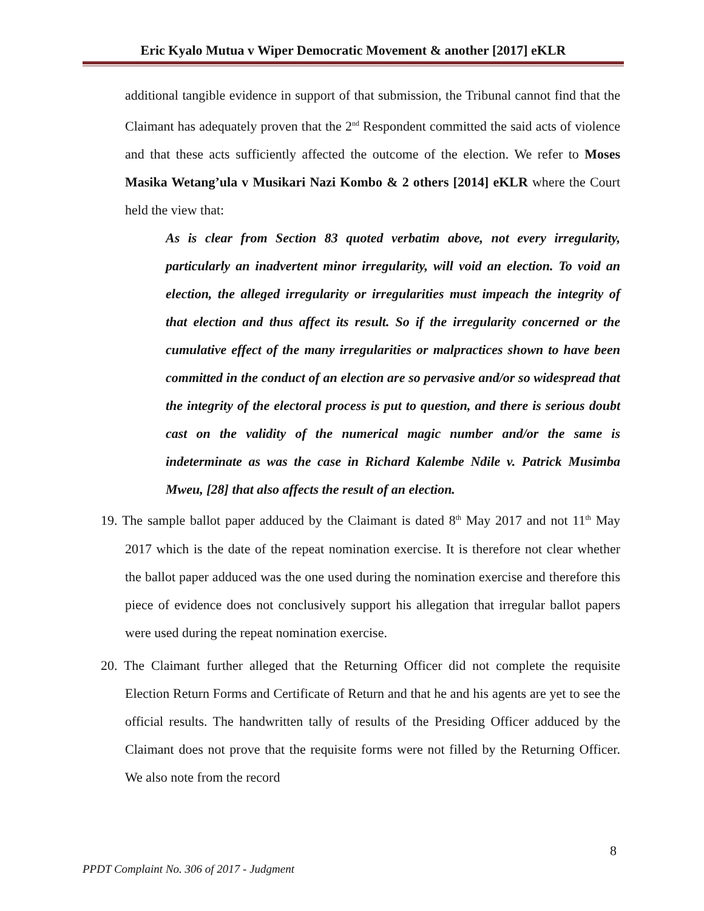Eric Kyalo Mutua v Wiper Democratic Movement & another [2017] eKLR
additional tangible evidence in support of that submission, the Tribunal cannot find that the Claimant has adequately proven that the 2<sup>nd</sup> Respondent committed the said acts of violence and that these acts sufficiently affected the outcome of the election. We refer to Moses Masika Wetang’ula v Musikari Nazi Kombo & 2 others [2014] eKLR where the Court held the view that:
As is clear from Section 83 quoted verbatim above, not every irregularity, particularly an inadvertent minor irregularity, will void an election. To void an election, the alleged irregularity or irregularities must impeach the integrity of that election and thus affect its result. So if the irregularity concerned or the cumulative effect of the many irregularities or malpractices shown to have been committed in the conduct of an election are so pervasive and/or so widespread that the integrity of the electoral process is put to question, and there is serious doubt cast on the validity of the numerical magic number and/or the same is indeterminate as was the case in Richard Kalembe Ndile v. Patrick Musimba Mweu, [28] that also affects the result of an election.
19. The sample ballot paper adduced by the Claimant is dated 8<sup>th</sup> May 2017 and not 11<sup>th</sup> May 2017 which is the date of the repeat nomination exercise. It is therefore not clear whether the ballot paper adduced was the one used during the nomination exercise and therefore this piece of evidence does not conclusively support his allegation that irregular ballot papers were used during the repeat nomination exercise.
20. The Claimant further alleged that the Returning Officer did not complete the requisite Election Return Forms and Certificate of Return and that he and his agents are yet to see the official results. The handwritten tally of results of the Presiding Officer adduced by the Claimant does not prove that the requisite forms were not filled by the Returning Officer. We also note from the record
8
PPDT Complaint No. 306 of 2017 - Judgment